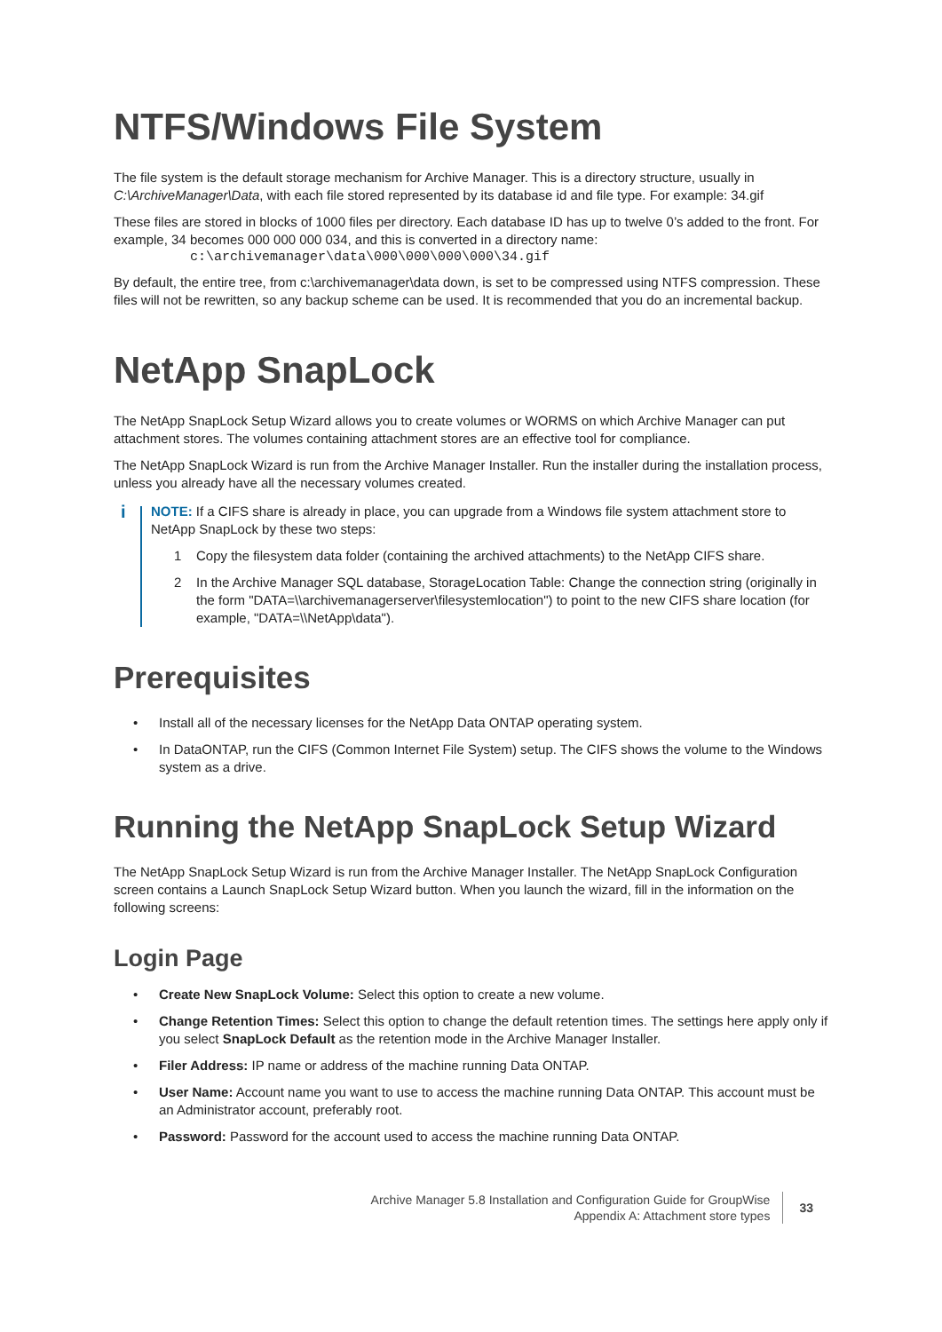NTFS/Windows File System
The file system is the default storage mechanism for Archive Manager. This is a directory structure, usually in C:\ArchiveManager\Data, with each file stored represented by its database id and file type. For example: 34.gif
These files are stored in blocks of 1000 files per directory. Each database ID has up to twelve 0’s added to the front. For example, 34 becomes 000 000 000 034, and this is converted in a directory name:
c:\archivemanager\data\000\000\000\000\34.gif
By default, the entire tree, from c:\archivemanager\data down, is set to be compressed using NTFS compression. These files will not be rewritten, so any backup scheme can be used. It is recommended that you do an incremental backup.
NetApp SnapLock
The NetApp SnapLock Setup Wizard allows you to create volumes or WORMS on which Archive Manager can put attachment stores. The volumes containing attachment stores are an effective tool for compliance.
The NetApp SnapLock Wizard is run from the Archive Manager Installer. Run the installer during the installation process, unless you already have all the necessary volumes created.
i
NOTE: If a CIFS share is already in place, you can upgrade from a Windows file system attachment store to NetApp SnapLock by these two steps:
1 Copy the filesystem data folder (containing the archived attachments) to the NetApp CIFS share.
2 In the Archive Manager SQL database, StorageLocation Table: Change the connection string (originally in the form "DATA=\\archivemanagerserver\filesystemlocation") to point to the new CIFS share location (for example, "DATA=\\NetApp\data").
Prerequisites
• Install all of the necessary licenses for the NetApp Data ONTAP operating system.
• In DataONTAP, run the CIFS (Common Internet File System) setup. The CIFS shows the volume to the Windows system as a drive.
Running the NetApp SnapLock Setup Wizard
The NetApp SnapLock Setup Wizard is run from the Archive Manager Installer. The NetApp SnapLock Configuration screen contains a Launch SnapLock Setup Wizard button. When you launch the wizard, fill in the information on the following screens:
Login Page
• Create New SnapLock Volume: Select this option to create a new volume.
• Change Retention Times: Select this option to change the default retention times. The settings here apply only if you select SnapLock Default as the retention mode in the Archive Manager Installer.
• Filer Address: IP name or address of the machine running Data ONTAP.
• User Name: Account name you want to use to access the machine running Data ONTAP. This account must be an Administrator account, preferably root.
• Password: Password for the account used to access the machine running Data ONTAP.
Archive Manager 5.8 Installation and Configuration Guide for GroupWise
Appendix A: Attachment store types
33